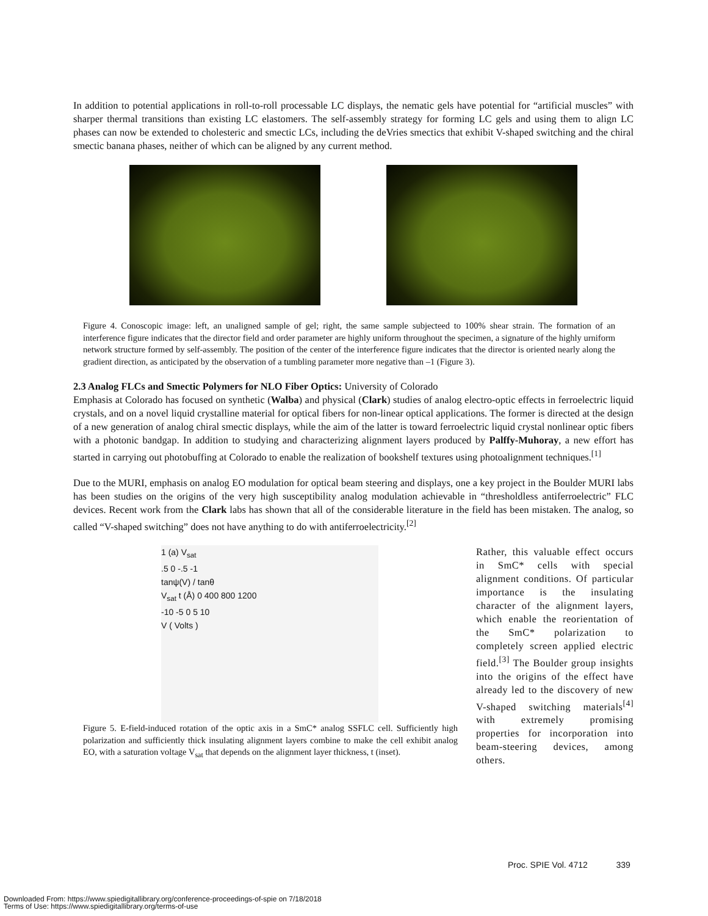In addition to potential applications in roll-to-roll processable LC displays, the nematic gels have potential for “artificial muscles” with sharper thermal transitions than existing LC elastomers. The self-assembly strategy for forming LC gels and using them to align LC phases can now be extended to cholesteric and smectic LCs, including the deVries smectics that exhibit V-shaped switching and the chiral smectic banana phases, neither of which can be aligned by any current method.
Figure 4. Conoscopic image: left, an unaligned sample of gel; right, the same sample subjecteed to 100% shear strain. The formation of an interference figure indicates that the director field and order parameter are highly uniform throughout the specimen, a signature of the highly urniform network structure formed by self-assembly. The position of the center of the interference figure indicates that the director is oriented nearly along the gradient direction, as anticipated by the observation of a tumbling parameter more negative than –1 (Figure 3).
2.3 Analog FLCs and Smectic Polymers for NLO Fiber Optics: University of Colorado
Emphasis at Colorado has focused on synthetic (Walba) and physical (Clark) studies of analog electro-optic effects in ferroelectric liquid crystals, and on a novel liquid crystalline material for optical fibers for non-linear optical applications. The former is directed at the design of a new generation of analog chiral smectic displays, while the aim of the latter is toward ferroelectric liquid crystal nonlinear optic fibers with a photonic bandgap. In addition to studying and characterizing alignment layers produced by Palffy-Muhoray, a new effort has started in carrying out photobuffing at Colorado to enable the realization of bookshelf textures using photoalignment techniques.<sup>[1]</sup>
Due to the MURI, emphasis on analog EO modulation for optical beam steering and displays, one a key project in the Boulder MURI labs has been studies on the origins of the very high susceptibility analog modulation achievable in “thresholdless antiferroelectric” FLC devices. Recent work from the Clark labs has shown that all of the considerable literature in the field has been mistaken. The analog, so called “V-shaped switching” does not have anything to do with antiferroelectricity.<sup>[2]</sup>
1 (a) V<sub>sat</sub>
.5 0 -.5 -1
tanψ(V) / tanθ
V<sub>sat</sub> t (Å) 0 400 800 1200
-10 -5 0 5 10
V ( Volts )
Figure 5. E-field-induced rotation of the optic axis in a SmC* analog SSFLC cell. Sufficiently high polarization and sufficiently thick insulating alignment layers combine to make the cell exhibit analog EO, with a saturation voltage V<sub>sat</sub> that depends on the alignment layer thickness, t (inset).
Rather, this valuable effect occurs in SmC* cells with special alignment conditions. Of particular importance is the insulating character of the alignment layers, which enable the reorientation of the SmC* polarization to completely screen applied electric field.<sup>[3]</sup> The Boulder group insights into the origins of the effect have already led to the discovery of new V-shaped switching materials<sup>[4]</sup> with extremely promising properties for incorporation into beam-steering devices, among others.
Proc. SPIE Vol. 4712 339
Downloaded From: https://www.spiedigitallibrary.org/conference-proceedings-of-spie on 7/18/2018
Terms of Use: https://www.spiedigitallibrary.org/terms-of-use